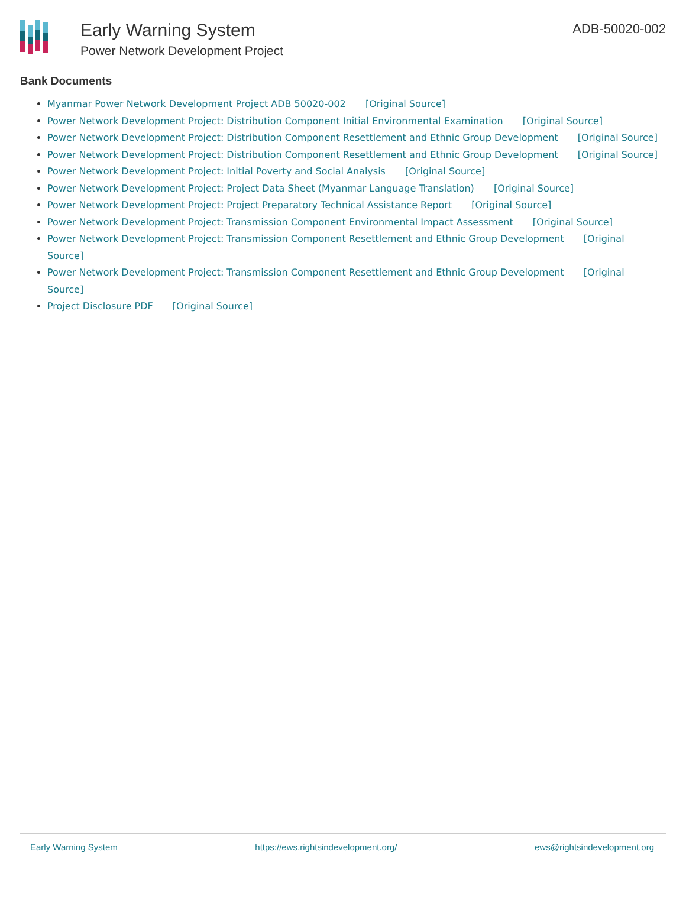Early Warning System
Power Network Development Project
ADB-50020-002
Bank Documents
Myanmar Power Network Development Project ADB 50020-002 [Original Source]
Power Network Development Project: Distribution Component Initial Environmental Examination [Original Source]
Power Network Development Project: Distribution Component Resettlement and Ethnic Group Development [Original Source]
Power Network Development Project: Distribution Component Resettlement and Ethnic Group Development [Original Source]
Power Network Development Project: Initial Poverty and Social Analysis [Original Source]
Power Network Development Project: Project Data Sheet (Myanmar Language Translation) [Original Source]
Power Network Development Project: Project Preparatory Technical Assistance Report [Original Source]
Power Network Development Project: Transmission Component Environmental Impact Assessment [Original Source]
Power Network Development Project: Transmission Component Resettlement and Ethnic Group Development [Original Source]
Power Network Development Project: Transmission Component Resettlement and Ethnic Group Development [Original Source]
Project Disclosure PDF [Original Source]
Early Warning System https://ews.rightsindevelopment.org/ ews@rightsindevelopment.org